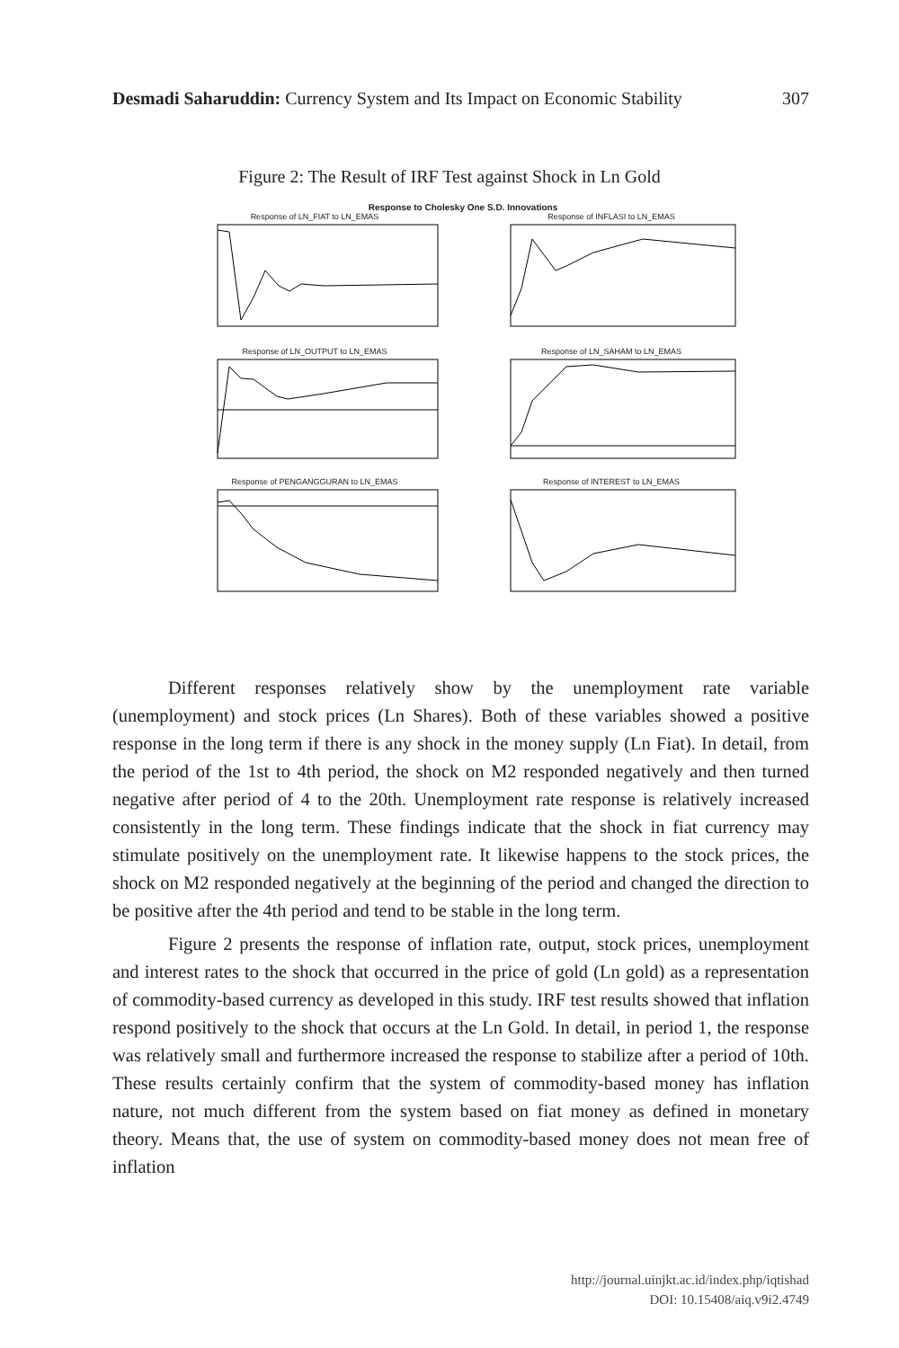Desmadi Saharuddin: Currency System and Its Impact on Economic Stability 307
Figure 2: The Result of IRF Test against Shock in Ln Gold
Response to Cholesky One S.D. Innovations
Response of LN_FIAT to LN_EMAS
Response of INFLASI to LN_EMAS
Response of LN_OUTPUT to LN_EMAS
Response of LN_SAHAM to LN_EMAS
Response of PENGANGGURAN to LN_EMAS
Response of INTEREST to LN_EMAS
Different responses relatively show by the unemployment rate variable (unemployment) and stock prices (Ln Shares). Both of these variables showed a positive response in the long term if there is any shock in the money supply (Ln Fiat). In detail, from the period of the 1st to 4th period, the shock on M2 responded negatively and then turned negative after period of 4 to the 20th. Unemployment rate response is relatively increased consistently in the long term. These findings indicate that the shock in fiat currency may stimulate positively on the unemployment rate. It likewise happens to the stock prices, the shock on M2 responded negatively at the beginning of the period and changed the direction to be positive after the 4th period and tend to be stable in the long term.
Figure 2 presents the response of inflation rate, output, stock prices, unemployment and interest rates to the shock that occurred in the price of gold (Ln gold) as a representation of commodity-based currency as developed in this study. IRF test results showed that inflation respond positively to the shock that occurs at the Ln Gold. In detail, in period 1, the response was relatively small and furthermore increased the response to stabilize after a period of 10th. These results certainly confirm that the system of commodity-based money has inflation nature, not much different from the system based on fiat money as defined in monetary theory. Means that, the use of system on commodity-based money does not mean free of inflation
http://journal.uinjkt.ac.id/index.php/iqtishad
DOI: 10.15408/aiq.v9i2.4749